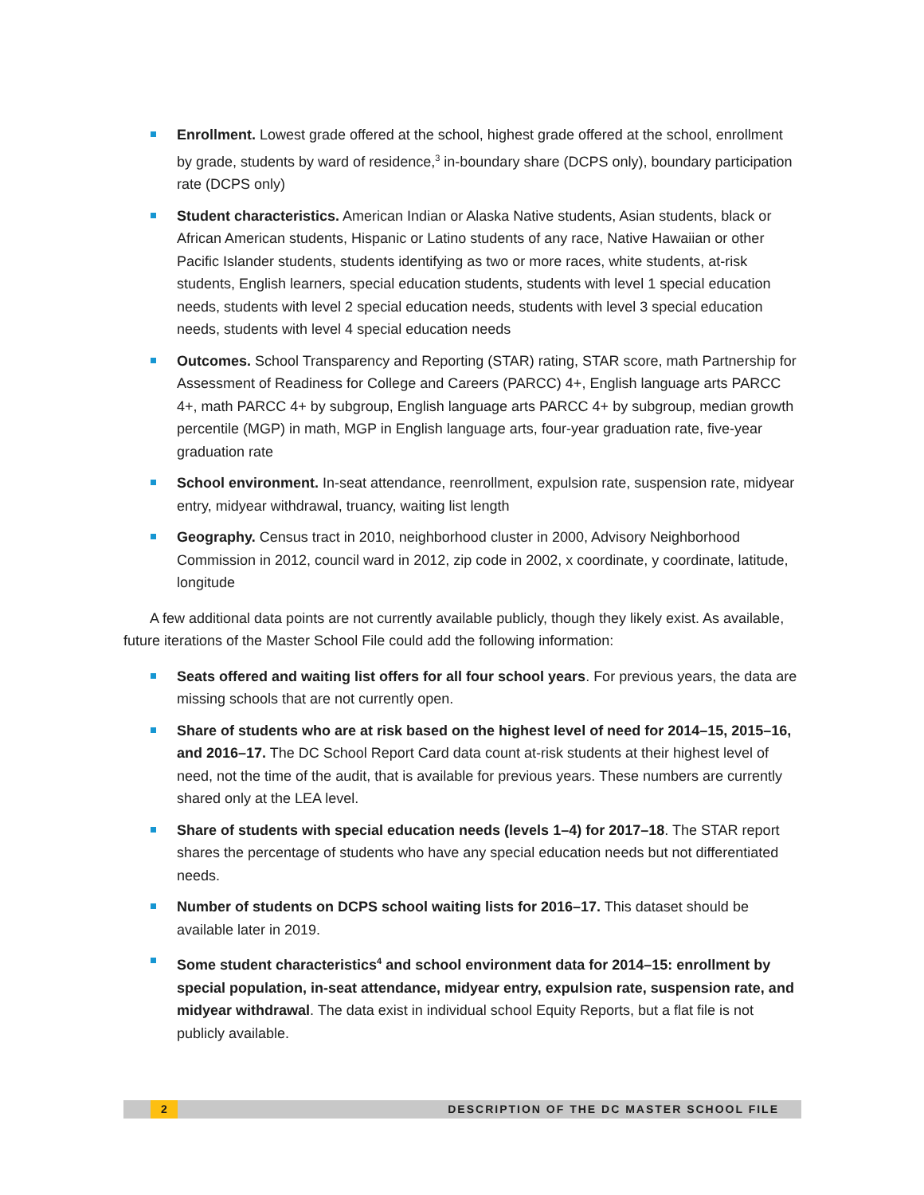Enrollment. Lowest grade offered at the school, highest grade offered at the school, enrollment by grade, students by ward of residence,<sup>3</sup> in-boundary share (DCPS only), boundary participation rate (DCPS only)
Student characteristics. American Indian or Alaska Native students, Asian students, black or African American students, Hispanic or Latino students of any race, Native Hawaiian or other Pacific Islander students, students identifying as two or more races, white students, at-risk students, English learners, special education students, students with level 1 special education needs, students with level 2 special education needs, students with level 3 special education needs, students with level 4 special education needs
Outcomes. School Transparency and Reporting (STAR) rating, STAR score, math Partnership for Assessment of Readiness for College and Careers (PARCC) 4+, English language arts PARCC 4+, math PARCC 4+ by subgroup, English language arts PARCC 4+ by subgroup, median growth percentile (MGP) in math, MGP in English language arts, four-year graduation rate, five-year graduation rate
School environment. In-seat attendance, reenrollment, expulsion rate, suspension rate, midyear entry, midyear withdrawal, truancy, waiting list length
Geography. Census tract in 2010, neighborhood cluster in 2000, Advisory Neighborhood Commission in 2012, council ward in 2012, zip code in 2002, x coordinate, y coordinate, latitude, longitude
A few additional data points are not currently available publicly, though they likely exist. As available, future iterations of the Master School File could add the following information:
Seats offered and waiting list offers for all four school years. For previous years, the data are missing schools that are not currently open.
Share of students who are at risk based on the highest level of need for 2014–15, 2015–16, and 2016–17. The DC School Report Card data count at-risk students at their highest level of need, not the time of the audit, that is available for previous years. These numbers are currently shared only at the LEA level.
Share of students with special education needs (levels 1–4) for 2017–18. The STAR report shares the percentage of students who have any special education needs but not differentiated needs.
Number of students on DCPS school waiting lists for 2016–17. This dataset should be available later in 2019.
Some student characteristics<sup>4</sup> and school environment data for 2014–15: enrollment by special population, in-seat attendance, midyear entry, expulsion rate, suspension rate, and midyear withdrawal. The data exist in individual school Equity Reports, but a flat file is not publicly available.
2 DESCRIPTION OF THE DC MASTER SCHOOL FILE